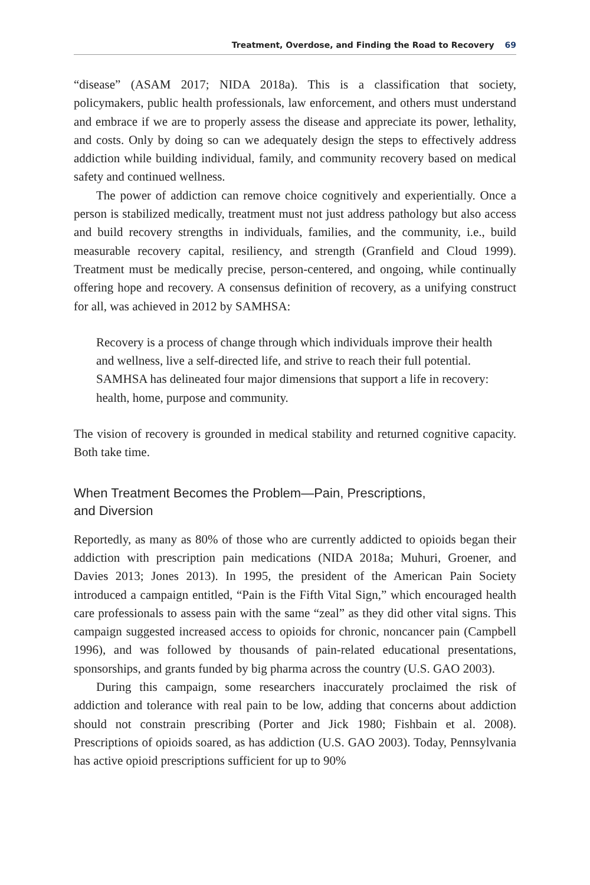Treatment, Overdose, and Finding the Road to Recovery 69
“disease” (ASAM 2017; NIDA 2018a). This is a classification that society, policymakers, public health professionals, law enforcement, and others must understand and embrace if we are to properly assess the disease and appreciate its power, lethality, and costs. Only by doing so can we adequately design the steps to effectively address addiction while building individual, family, and community recovery based on medical safety and continued wellness.
The power of addiction can remove choice cognitively and experientially. Once a person is stabilized medically, treatment must not just address pathology but also access and build recovery strengths in individuals, families, and the community, i.e., build measurable recovery capital, resiliency, and strength (Granfield and Cloud 1999). Treatment must be medically precise, person-centered, and ongoing, while continually offering hope and recovery. A consensus definition of recovery, as a unifying construct for all, was achieved in 2012 by SAMHSA:
Recovery is a process of change through which individuals improve their health and wellness, live a self-directed life, and strive to reach their full potential. SAMHSA has delineated four major dimensions that support a life in recovery: health, home, purpose and community.
The vision of recovery is grounded in medical stability and returned cognitive capacity. Both take time.
When Treatment Becomes the Problem—Pain, Prescriptions,
and Diversion
Reportedly, as many as 80% of those who are currently addicted to opioids began their addiction with prescription pain medications (NIDA 2018a; Muhuri, Groener, and Davies 2013; Jones 2013). In 1995, the president of the American Pain Society introduced a campaign entitled, “Pain is the Fifth Vital Sign,” which encouraged health care professionals to assess pain with the same “zeal” as they did other vital signs. This campaign suggested increased access to opioids for chronic, noncancer pain (Campbell 1996), and was followed by thousands of pain-related educational presentations, sponsorships, and grants funded by big pharma across the country (U.S. GAO 2003).
During this campaign, some researchers inaccurately proclaimed the risk of addiction and tolerance with real pain to be low, adding that concerns about addiction should not constrain prescribing (Porter and Jick 1980; Fishbain et al. 2008). Prescriptions of opioids soared, as has addiction (U.S. GAO 2003). Today, Pennsylvania has active opioid prescriptions sufficient for up to 90%